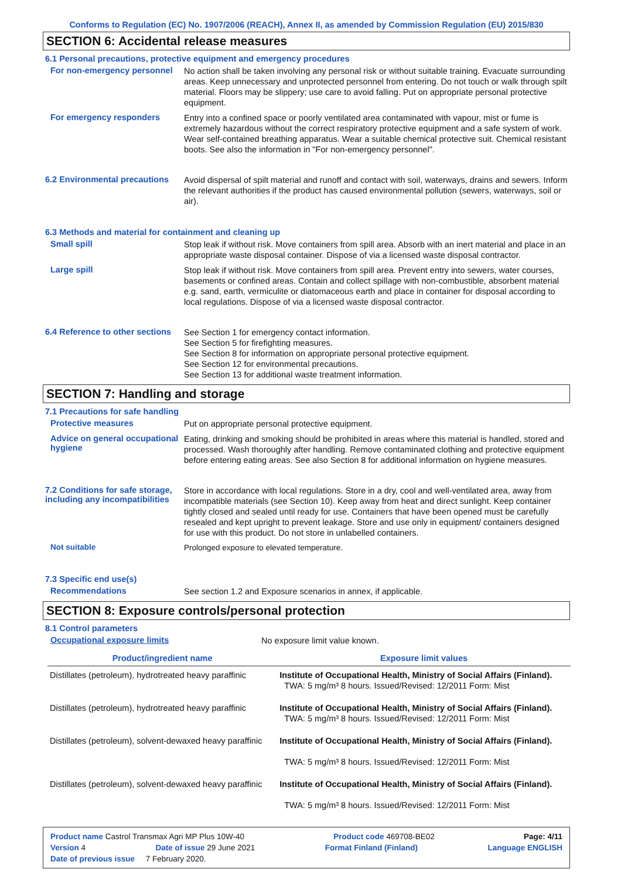Conforms to Regulation (EC) No. 1907/2006 (REACH), Annex II, as amended by Commission Regulation (EU) 2015/830
SECTION 6: Accidental release measures
6.1 Personal precautions, protective equipment and emergency procedures
For non-emergency personnel
No action shall be taken involving any personal risk or without suitable training. Evacuate surrounding areas. Keep unnecessary and unprotected personnel from entering. Do not touch or walk through spilt material. Floors may be slippery; use care to avoid falling. Put on appropriate personal protective equipment.
For emergency responders
Entry into a confined space or poorly ventilated area contaminated with vapour, mist or fume is extremely hazardous without the correct respiratory protective equipment and a safe system of work. Wear self-contained breathing apparatus. Wear a suitable chemical protective suit. Chemical resistant boots. See also the information in "For non-emergency personnel".
6.2 Environmental precautions
Avoid dispersal of spilt material and runoff and contact with soil, waterways, drains and sewers. Inform the relevant authorities if the product has caused environmental pollution (sewers, waterways, soil or air).
6.3 Methods and material for containment and cleaning up
Small spill
Stop leak if without risk. Move containers from spill area. Absorb with an inert material and place in an appropriate waste disposal container. Dispose of via a licensed waste disposal contractor.
Large spill
Stop leak if without risk. Move containers from spill area. Prevent entry into sewers, water courses, basements or confined areas. Contain and collect spillage with non-combustible, absorbent material e.g. sand, earth, vermiculite or diatomaceous earth and place in container for disposal according to local regulations. Dispose of via a licensed waste disposal contractor.
6.4 Reference to other sections
See Section 1 for emergency contact information.
See Section 5 for firefighting measures.
See Section 8 for information on appropriate personal protective equipment.
See Section 12 for environmental precautions.
See Section 13 for additional waste treatment information.
SECTION 7: Handling and storage
7.1 Precautions for safe handling
Protective measures
Put on appropriate personal protective equipment.
Advice on general occupational hygiene
Eating, drinking and smoking should be prohibited in areas where this material is handled, stored and processed. Wash thoroughly after handling. Remove contaminated clothing and protective equipment before entering eating areas. See also Section 8 for additional information on hygiene measures.
7.2 Conditions for safe storage, including any incompatibilities
Store in accordance with local regulations. Store in a dry, cool and well-ventilated area, away from incompatible materials (see Section 10). Keep away from heat and direct sunlight. Keep container tightly closed and sealed until ready for use. Containers that have been opened must be carefully resealed and kept upright to prevent leakage. Store and use only in equipment/ containers designed for use with this product. Do not store in unlabelled containers.
Not suitable
Prolonged exposure to elevated temperature.
7.3 Specific end use(s)
Recommendations
See section 1.2 and Exposure scenarios in annex, if applicable.
SECTION 8: Exposure controls/personal protection
8.1 Control parameters
Occupational exposure limits
No exposure limit value known.
| Product/ingredient name | Exposure limit values |
| --- | --- |
| Distillates (petroleum), hydrotreated heavy paraffinic | Institute of Occupational Health, Ministry of Social Affairs (Finland). TWA: 5 mg/m³ 8 hours. Issued/Revised: 12/2011 Form: Mist |
| Distillates (petroleum), hydrotreated heavy paraffinic | Institute of Occupational Health, Ministry of Social Affairs (Finland). TWA: 5 mg/m³ 8 hours. Issued/Revised: 12/2011 Form: Mist |
| Distillates (petroleum), solvent-dewaxed heavy paraffinic | Institute of Occupational Health, Ministry of Social Affairs (Finland). TWA: 5 mg/m³ 8 hours. Issued/Revised: 12/2011 Form: Mist |
| Distillates (petroleum), solvent-dewaxed heavy paraffinic | Institute of Occupational Health, Ministry of Social Affairs (Finland). TWA: 5 mg/m³ 8 hours. Issued/Revised: 12/2011 Form: Mist |
Product name Castrol Transmax Agri MP Plus 10W-40 Product code 469708-BE02 Page: 4/11
Version 4 Date of issue 29 June 2021 Format Finland (Finland) Language ENGLISH
Date of previous issue 7 February 2020.